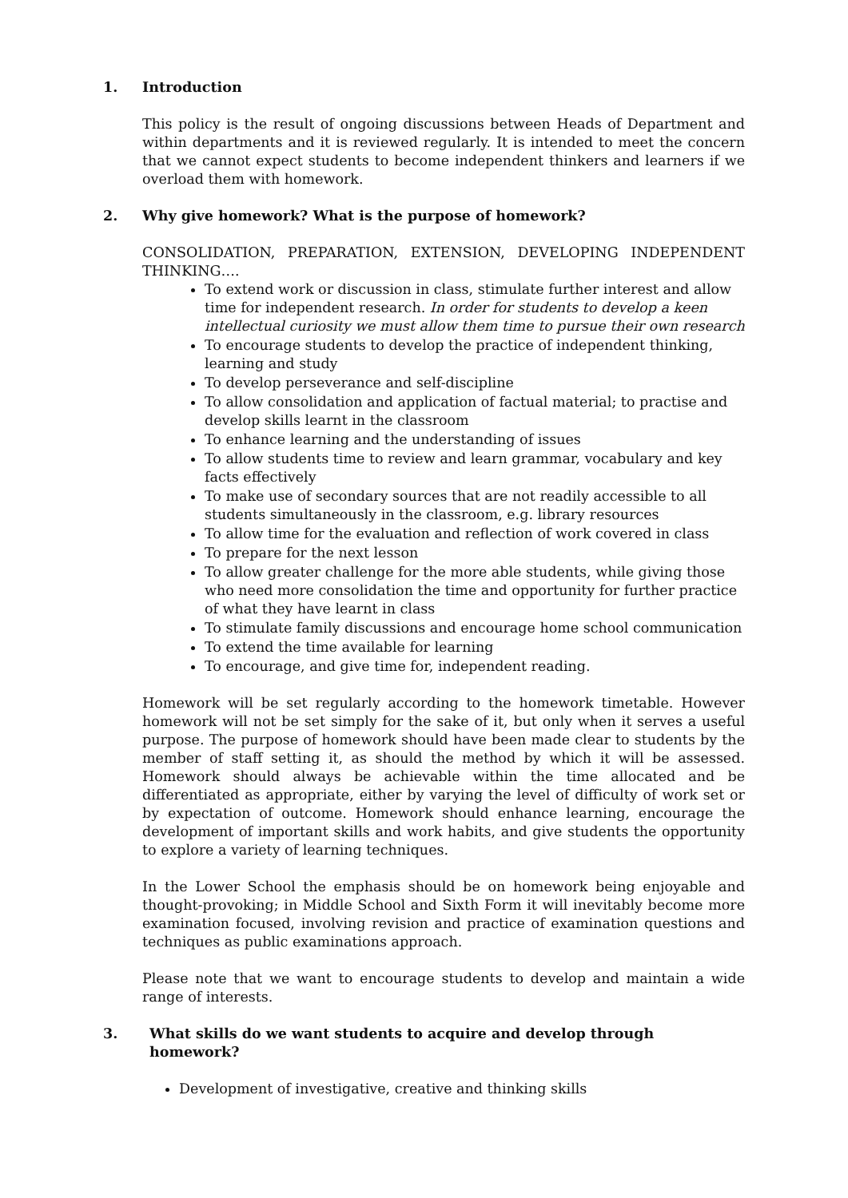1. Introduction
This policy is the result of ongoing discussions between Heads of Department and within departments and it is reviewed regularly. It is intended to meet the concern that we cannot expect students to become independent thinkers and learners if we overload them with homework.
2. Why give homework? What is the purpose of homework?
CONSOLIDATION, PREPARATION, EXTENSION, DEVELOPING INDEPENDENT THINKING….
To extend work or discussion in class, stimulate further interest and allow time for independent research. In order for students to develop a keen intellectual curiosity we must allow them time to pursue their own research
To encourage students to develop the practice of independent thinking, learning and study
To develop perseverance and self-discipline
To allow consolidation and application of factual material; to practise and develop skills learnt in the classroom
To enhance learning and the understanding of issues
To allow students time to review and learn grammar, vocabulary and key facts effectively
To make use of secondary sources that are not readily accessible to all students simultaneously in the classroom, e.g. library resources
To allow time for the evaluation and reflection of work covered in class
To prepare for the next lesson
To allow greater challenge for the more able students, while giving those who need more consolidation the time and opportunity for further practice of what they have learnt in class
To stimulate family discussions and encourage home school communication
To extend the time available for learning
To encourage, and give time for, independent reading.
Homework will be set regularly according to the homework timetable. However homework will not be set simply for the sake of it, but only when it serves a useful purpose. The purpose of homework should have been made clear to students by the member of staff setting it, as should the method by which it will be assessed. Homework should always be achievable within the time allocated and be differentiated as appropriate, either by varying the level of difficulty of work set or by expectation of outcome. Homework should enhance learning, encourage the development of important skills and work habits, and give students the opportunity to explore a variety of learning techniques.
In the Lower School the emphasis should be on homework being enjoyable and thought-provoking; in Middle School and Sixth Form it will inevitably become more examination focused, involving revision and practice of examination questions and techniques as public examinations approach.
Please note that we want to encourage students to develop and maintain a wide range of interests.
3. What skills do we want students to acquire and develop through homework?
Development of investigative, creative and thinking skills